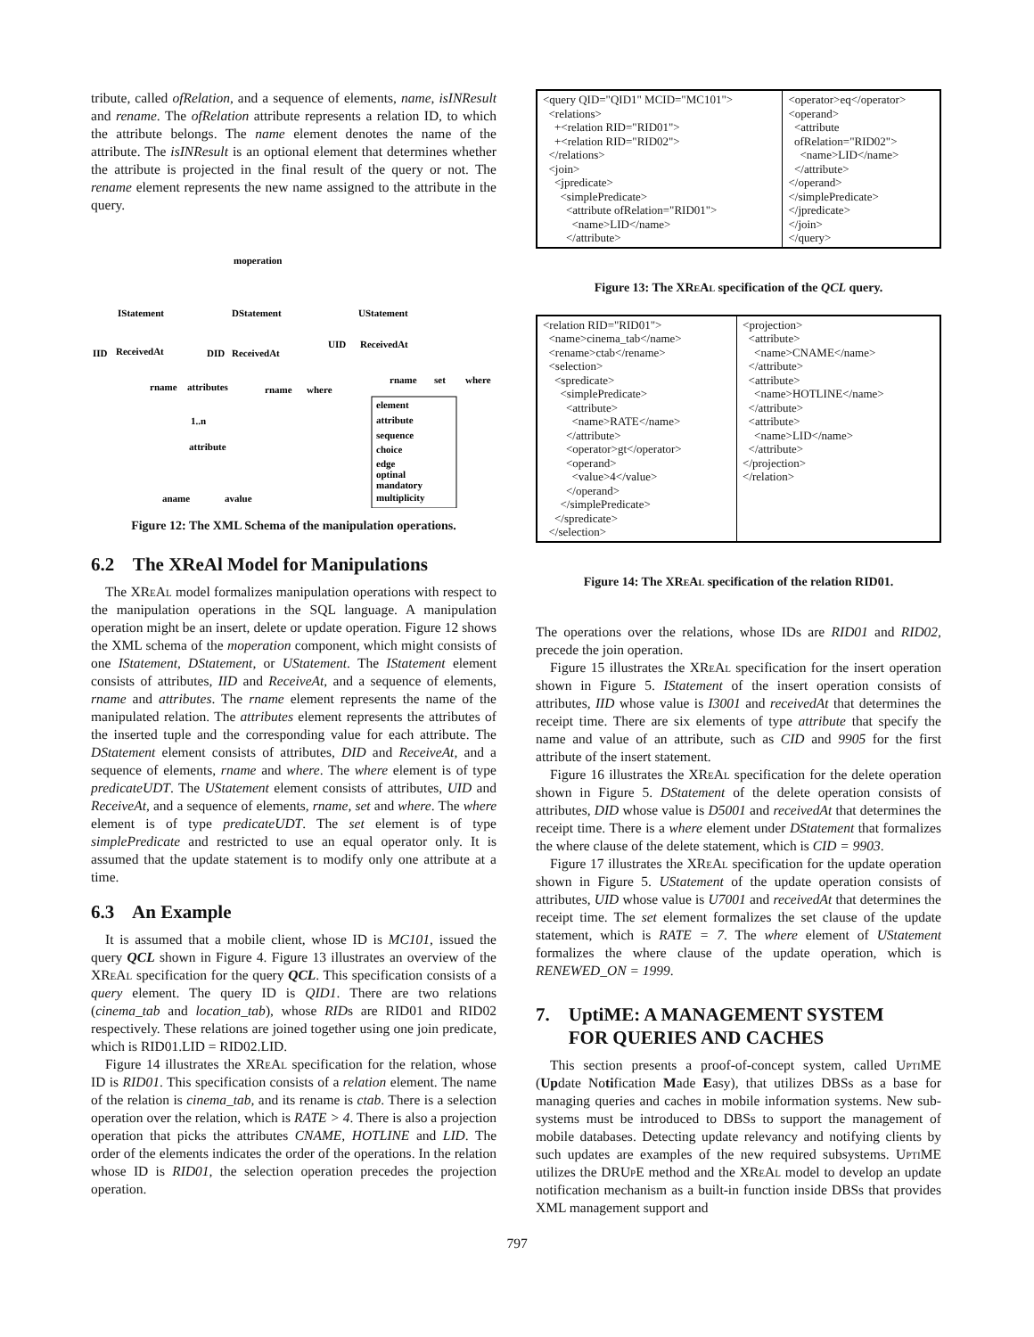tribute, called ofRelation, and a sequence of elements, name, isINResult and rename. The ofRelation attribute represents a relation ID, to which the attribute belongs. The name element denotes the name of the attribute. The isINResult is an optional element that determines whether the attribute is projected in the final result of the query or not. The rename element represents the new name assigned to the attribute in the query.
moperation
IStatement
DStatement
UStatement
IID
ReceivedAt
DID
ReceivedAt
UID
ReceivedAt
rname
attributes
rname
where
rname
set
where
1..n
attribute
aname
avalue
element
attribute
sequence
choice
edge
optinal
mandatory
multiplicity
Figure 12: The XML Schema of the manipulation operations.
6.2 The XReAl Model for Manipulations
The XRe Al model formalizes manipulation operations with respect to the manipulation operations in the SQL language. A manipulation operation might be an insert, delete or update operation. Figure 12 shows the XML schema of the moperation component, which might consists of one IStatement, DStatement, or UStatement. The IStatement element consists of attributes, IID and ReceiveAt, and a sequence of elements, rname and attributes. The rname element represents the name of the manipulated relation. The attributes element represents the attributes of the inserted tuple and the corresponding value for each attribute. The DStatement element consists of attributes, DID and ReceiveAt, and a sequence of elements, rname and where. The where element is of type predicateUDT. The UStatement element consists of attributes, UID and ReceiveAt, and a sequence of elements, rname, set and where. The where element is of type predicateUDT. The set element is of type simplePredicate and restricted to use an equal operator only. It is assumed that the update statement is to modify only one attribute at a time.
6.3 An Example
It is assumed that a mobile client, whose ID is MC101, issued the query QCL shown in Figure 4. Figure 13 illustrates an overview of the XRe Al specification for the query QCL. This specification consists of a query element. The query ID is QID1. There are two relations (cinema_tab and location_tab), whose RIDs are RID01 and RID02 respectively. These relations are joined together using one join predicate, which is RID01.LID = RID02.LID.
Figure 14 illustrates the XRe Al specification for the relation, whose ID is RID01. This specification consists of a relation element. The name of the relation is cinema_tab, and its rename is ctab. There is a selection operation over the relation, which is RATE > 4. There is also a projection operation that picks the attributes CNAME, HOTLINE and LID. The order of the elements indicates the order of the operations. In the relation whose ID is RID01, the selection operation precedes the projection operation.
| <query QID="QID1" MCID="MC101"> <relations> +<relation RID="RID01"> +<relation RID="RID02"> </relations> <join> <jpredicate> <simplePredicate> <attribute ofRelation="RID01"> <name>LID</name> </attribute> | <operator>eq</operator> <operand> <attribute ofRelation="RID02"> <name>LID</name> </attribute> </operand> </simplePredicate> </jpredicate> </join> </query> |
Figure 13: The XRe Al specification of the QCL query.
| <relation RID="RID01"> <name>cinema_tab</name> <rename>ctab</rename> <selection> <spredicate> <simplePredicate> <attribute> <name>RATE</name> </attribute> <operator>gt</operator> <operand> <value>4</value> </operand> </simplePredicate> </spredicate> </selection> | <projection> <attribute> <name>CNAME</name> </attribute> <attribute> <name>HOTLINE</name> </attribute> <attribute> <name>LID</name> </attribute> </projection> </relation> |
Figure 14: The XRe Al specification of the relation RID01.
The operations over the relations, whose IDs are RID01 and RID02, precede the join operation.
Figure 15 illustrates the XRe Al specification for the insert operation shown in Figure 5. IStatement of the insert operation consists of attributes, IID whose value is I3001 and receivedAt that determines the receipt time. There are six elements of type attribute that specify the name and value of an attribute, such as CID and 9905 for the first attribute of the insert statement.
Figure 16 illustrates the XRe Al specification for the delete operation shown in Figure 5. DStatement of the delete operation consists of attributes, DID whose value is D5001 and receivedAt that determines the receipt time. There is a where element under DStatement that formalizes the where clause of the delete statement, which is CID = 9903.
Figure 17 illustrates the XRe Al specification for the update operation shown in Figure 5. UStatement of the update operation consists of attributes, UID whose value is U7001 and receivedAt that determines the receipt time. The set element formalizes the set clause of the update statement, which is RATE = 7. The where element of UStatement formalizes the where clause of the update operation, which is RENEWED_ON = 1999.
7. UptiME: A MANAGEMENT SYSTEM
FOR QUERIES AND CACHES
This section presents a proof-of-concept system, called Upti ME (Update Notification Made Easy), that utilizes DBSs as a base for managing queries and caches in mobile information systems. New sub-systems must be introduced to DBSs to support the management of mobile databases. Detecting update relevancy and notifying clients by such updates are examples of the new required subsystems. Upti ME utilizes the DRUp E method and the XRe Al model to develop an update notification mechanism as a built-in function inside DBSs that provides XML management support and
797